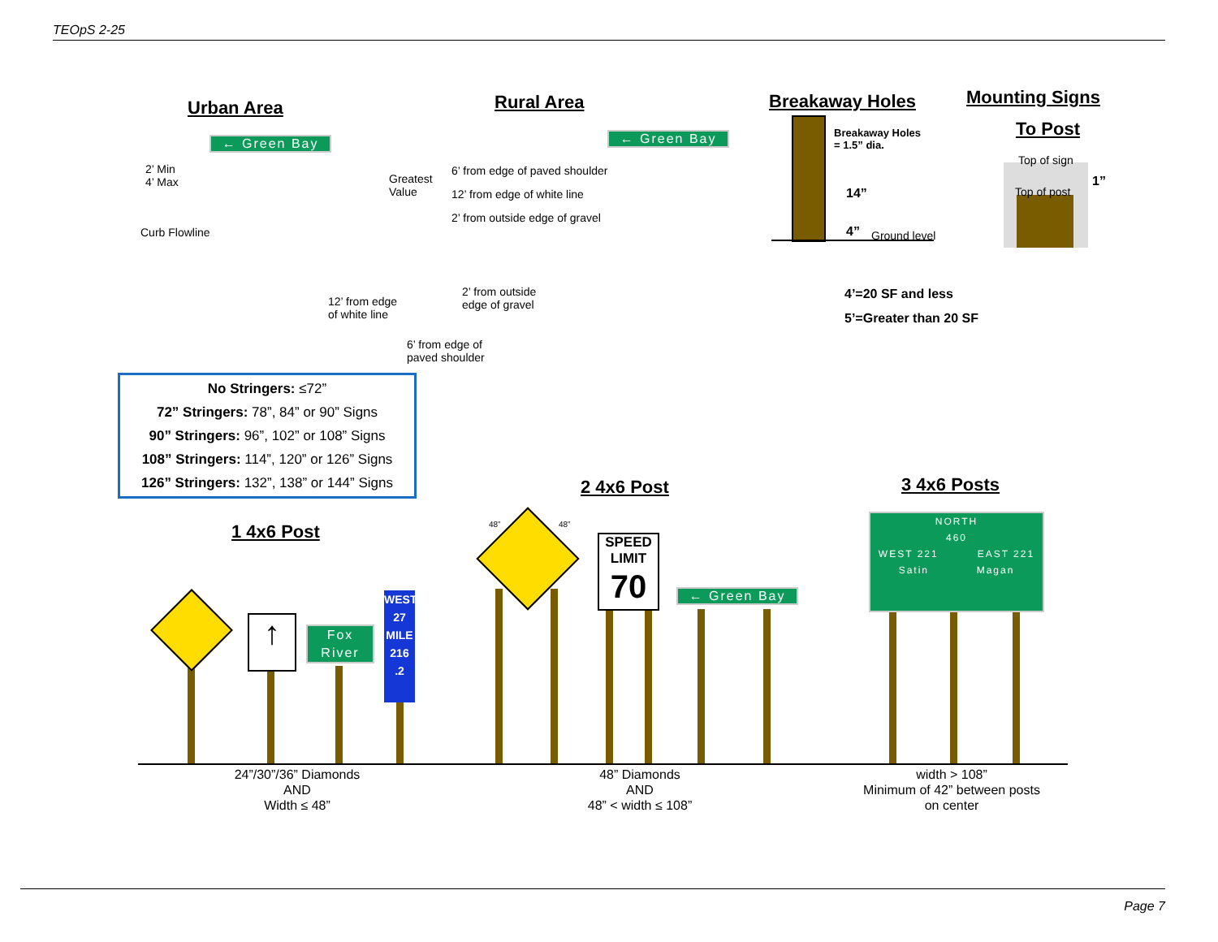TEOpS 2-25
Urban Area Rural Area Breakaway Holes Mounting Signs
To Post
← Green Bay ← Green Bay
2’ Min
4’ Max
Curb Flowline
Greatest
Value
6’ from edge of paved shoulder
12’ from edge of white line
2’ from outside edge of gravel
12’ from edge
of white line
2’ from outside
edge of gravel
6’ from edge of
paved shoulder
Breakaway Holes
= 1.5” dia.
14”
4” Ground level
4’=20 SF and less
5’=Greater than 20 SF
Top of sign
Top of post
1”
No Stringers: ≤72”
72” Stringers: 78”, 84” or 90” Signs
90” Stringers: 96”, 102” or 108” Signs
108” Stringers: 114”, 120” or 126” Signs
126” Stringers: 132”, 138” or 144” Signs
1 4x6 Post
2 4x6 Post 3 4x6 Posts
↑
Fox
River
WEST
27
MILE
216
.2
48” 48”
SPEED
LIMIT
70
← Green Bay
NORTH
460
WEST 221 EAST 221
Satin Magan
24”/30”/36” Diamonds
AND
Width ≤ 48”
48” Diamonds
AND
48” < width ≤ 108”
width > 108”
Minimum of 42” between posts
on center
Page 7